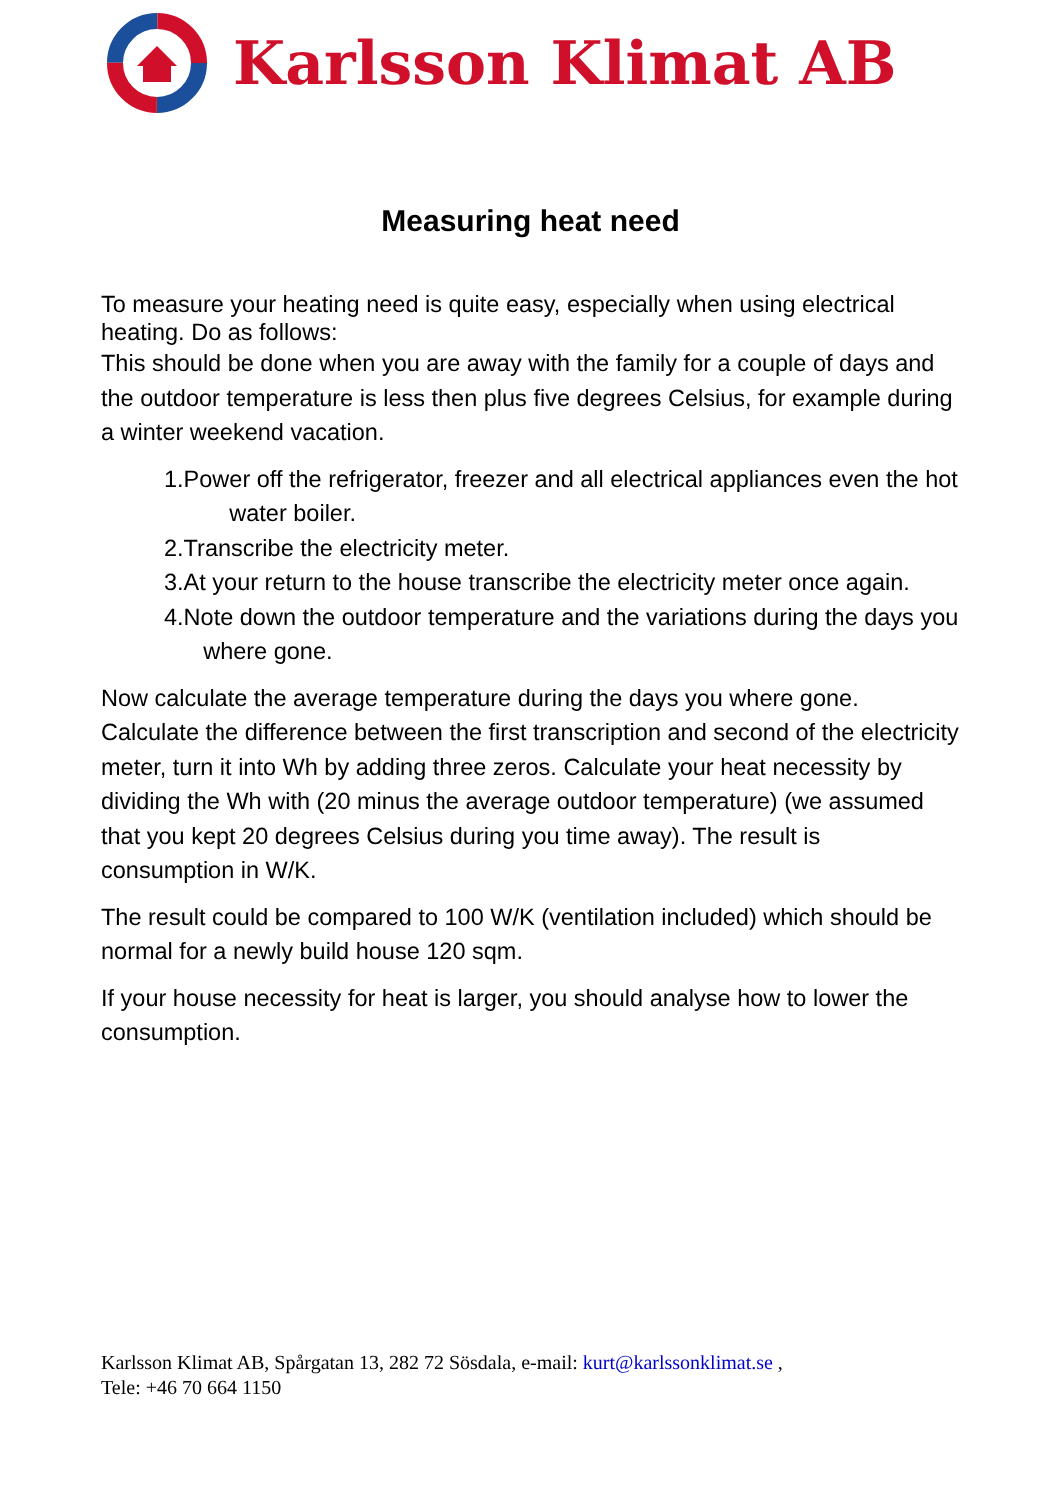Karlsson Klimat AB
Measuring heat need
To measure your heating need is quite easy, especially when using electrical heating. Do as follows:
This should be done when you are away with the family for a couple of days and the outdoor temperature is less then plus five degrees Celsius, for example during a winter weekend vacation.
1.Power off the refrigerator, freezer and all electrical appliances even the hot water boiler.
2.Transcribe the electricity meter.
3.At your return to the house transcribe the electricity meter once again.
4.Note down the outdoor temperature and the variations during the days you where gone.
Now calculate the average temperature during the days you where gone. Calculate the difference between the first transcription and second of the electricity meter, turn it into Wh by adding three zeros. Calculate your heat necessity by dividing the Wh with (20 minus the average outdoor temperature) (we assumed that you kept 20 degrees Celsius during you time away). The result is consumption in W/K.
The result could be compared to 100 W/K (ventilation included) which should be normal for a newly build house 120 sqm.
If your house necessity for heat is larger, you should analyse how to lower the consumption.
Karlsson Klimat AB, Spårgatan 13, 282 72 Sösdala, e-mail: kurt@karlssonklimat.se ,
Tele: +46 70 664 1150